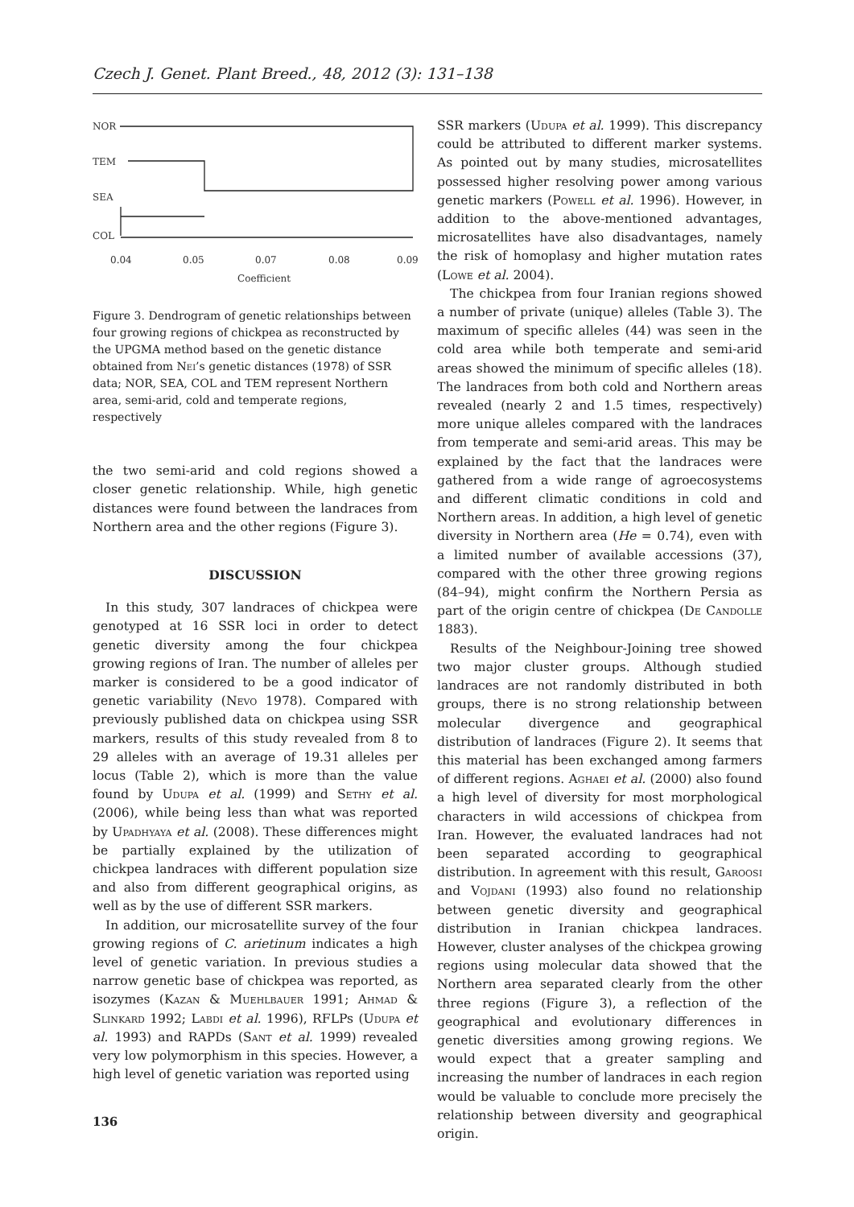Czech J. Genet. Plant Breed., 48, 2012 (3): 131–138
NOR
TEM
SEA
COL
0.04
0.05
0.07
0.08
0.09
Coefficient
Figure 3. Dendrogram of genetic relationships between four growing regions of chickpea as reconstructed by the UPGMA method based on the genetic distance obtained from Nei’s genetic distances (1978) of SSR data; NOR, SEA, COL and TEM represent Northern area, semi-arid, cold and temperate regions, respectively
the two semi-arid and cold regions showed a closer genetic relationship. While, high genetic distances were found between the landraces from Northern area and the other regions (Figure 3).
DISCUSSION
In this study, 307 landraces of chickpea were genotyped at 16 SSR loci in order to detect genetic diversity among the four chickpea growing regions of Iran. The number of alleles per marker is considered to be a good indicator of genetic variability (Nevo 1978). Compared with previously published data on chickpea using SSR markers, results of this study revealed from 8 to 29 alleles with an average of 19.31 alleles per locus (Table 2), which is more than the value found by Udupa et al. (1999) and Sethy et al. (2006), while being less than what was reported by Upadhyaya et al. (2008). These differences might be partially explained by the utilization of chickpea landraces with different population size and also from different geographical origins, as well as by the use of different SSR markers.
In addition, our microsatellite survey of the four growing regions of C. arietinum indicates a high level of genetic variation. In previous studies a narrow genetic base of chickpea was reported, as isozymes (Kazan & Muehlbauer 1991; Ahmad & Slinkard 1992; Labdi et al. 1996), RFLPs (Udupa et al. 1993) and RAPDs (Sant et al. 1999) revealed very low polymorphism in this species. However, a high level of genetic variation was reported using
SSR markers (Udupa et al. 1999). This discrepancy could be attributed to different marker systems. As pointed out by many studies, microsatellites possessed higher resolving power among various genetic markers (Powell et al. 1996). However, in addition to the above-mentioned advantages, microsatellites have also disadvantages, namely the risk of homoplasy and higher mutation rates (Lowe et al. 2004).
The chickpea from four Iranian regions showed a number of private (unique) alleles (Table 3). The maximum of specific alleles (44) was seen in the cold area while both temperate and semi-arid areas showed the minimum of specific alleles (18). The landraces from both cold and Northern areas revealed (nearly 2 and 1.5 times, respectively) more unique alleles compared with the landraces from temperate and semi-arid areas. This may be explained by the fact that the landraces were gathered from a wide range of agroecosystems and different climatic conditions in cold and Northern areas. In addition, a high level of genetic diversity in Northern area (He = 0.74), even with a limited number of available accessions (37), compared with the other three growing regions (84–94), might confirm the Northern Persia as part of the origin centre of chickpea (De Candolle 1883).
Results of the Neighbour-Joining tree showed two major cluster groups. Although studied landraces are not randomly distributed in both groups, there is no strong relationship between molecular divergence and geographical distribution of landraces (Figure 2). It seems that this material has been exchanged among farmers of different regions. Aghaei et al. (2000) also found a high level of diversity for most morphological characters in wild accessions of chickpea from Iran. However, the evaluated landraces had not been separated according to geographical distribution. In agreement with this result, Garoosi and Vojdani (1993) also found no relationship between genetic diversity and geographical distribution in Iranian chickpea landraces. However, cluster analyses of the chickpea growing regions using molecular data showed that the Northern area separated clearly from the other three regions (Figure 3), a reflection of the geographical and evolutionary differences in genetic diversities among growing regions. We would expect that a greater sampling and increasing the number of landraces in each region would be valuable to conclude more precisely the relationship between diversity and geographical origin.
136